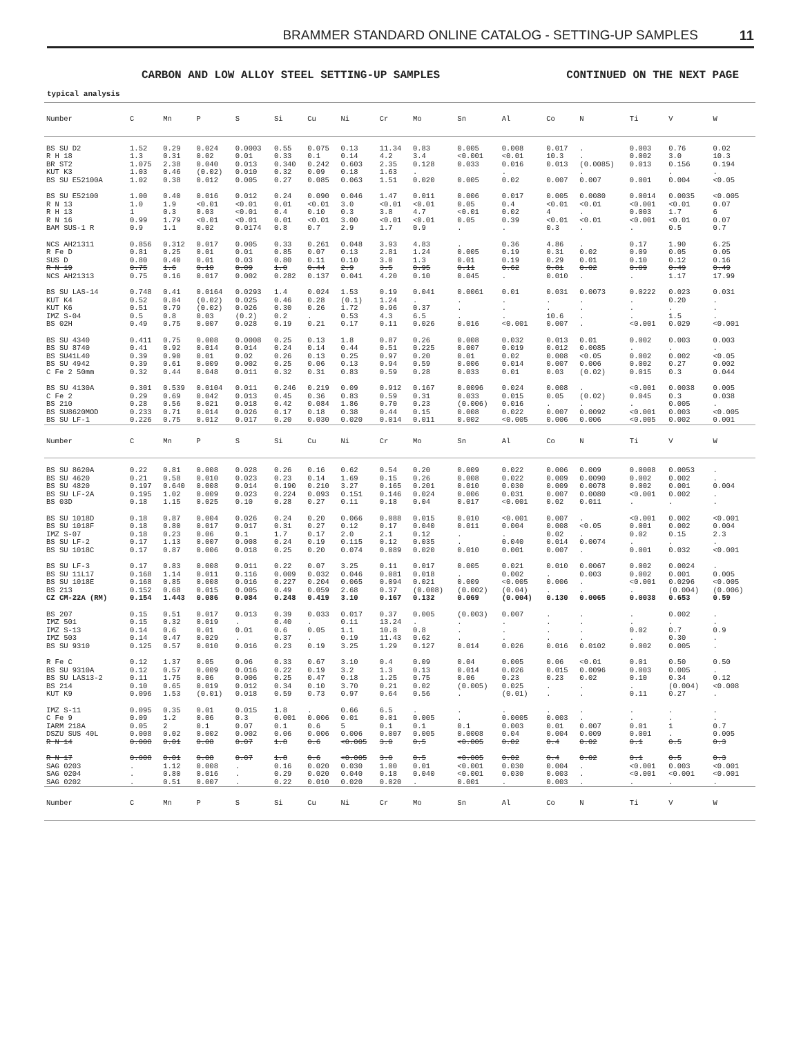BRAMMER STANDARD ONLINE CATALOG - SETTING-UP SAMPLES 11
CARBON AND LOW ALLOY STEEL SETTING-UP SAMPLES CONTINUED ON THE NEXT PAGE
typical analysis
| Number | C | Mn | P | S | Si | Cu | Ni | Cr | Mo | Sn | Al | Co | N | Ti | V | W |
| --- | --- | --- | --- | --- | --- | --- | --- | --- | --- | --- | --- | --- | --- | --- | --- | --- |
| BS SU D2 | 1.52 | 0.29 | 0.024 | 0.0003 | 0.55 | 0.075 | 0.13 | 11.34 | 0.83 | 0.005 | 0.008 | 0.017 | . | 0.003 | 0.76 | 0.02 |
| R H 18 | 1.3 | 0.31 | 0.02 | 0.01 | 0.33 | 0.1 | 0.14 | 4.2 | 3.4 | <0.001 | <0.01 | 10.3 | . | 0.002 | 3.0 | 10.3 |
| BR ST2 | 1.075 | 2.38 | 0.040 | 0.013 | 0.340 | 0.242 | 0.603 | 2.35 | 0.128 | 0.033 | 0.016 | 0.013 | (0.0085) | 0.013 | 0.156 | 0.194 |
| KUT K3 | 1.03 | 0.46 | (0.02) | 0.010 | 0.32 | 0.09 | 0.18 | 1.63 | . | | . | | . | | . | . |
| BS SU E52100A | 1.02 | 0.38 | 0.012 | 0.005 | 0.27 | 0.085 | 0.063 | 1.51 | 0.020 | 0.005 | 0.02 | 0.007 | 0.007 | 0.001 | 0.004 | <0.05 |
| BS SU E52100 | 1.00 | 0.40 | 0.016 | 0.012 | 0.24 | 0.090 | 0.046 | 1.47 | 0.011 | 0.006 | 0.017 | 0.005 | 0.0080 | 0.0014 | 0.0035 | <0.005 |
| R N 13 | 1.0 | 1.9 | <0.01 | <0.01 | 0.01 | <0.01 | 3.0 | <0.01 | <0.01 | 0.05 | 0.4 | <0.01 | <0.01 | <0.001 | <0.01 | 0.07 |
| R H 13 | 1 | 0.3 | 0.03 | <0.01 | 0.4 | 0.10 | 0.3 | 3.8 | 4.7 | <0.01 | 0.02 | 4 | . | 0.003 | 1.7 | 6 |
| R N 16 | 0.99 | 1.79 | <0.01 | <0.01 | 0.01 | <0.01 | 3.00 | <0.01 | <0.01 | 0.05 | 0.39 | <0.01 | <0.01 | <0.001 | <0.01 | 0.07 |
| BAM SUS-1 R | 0.9 | 1.1 | 0.02 | 0.0174 | 0.8 | 0.7 | 2.9 | 1.7 | 0.9 | . | . | 0.3 | . | . | 0.5 | 0.7 |
| NCS AH21311 | 0.856 | 0.312 | 0.017 | 0.005 | 0.33 | 0.261 | 0.048 | 3.93 | 4.83 | . | 0.36 | 4.86 | . | 0.17 | 1.90 | 6.25 |
| R Fe D | 0.81 | 0.25 | 0.01 | 0.01 | 0.85 | 0.07 | 0.13 | 2.81 | 1.24 | 0.005 | 0.19 | 0.31 | 0.02 | 0.09 | 0.05 | 0.05 |
| SUS D | 0.80 | 0.40 | 0.01 | 0.03 | 0.80 | 0.11 | 0.10 | 3.0 | 1.3 | 0.01 | 0.19 | 0.29 | 0.01 | 0.10 | 0.12 | 0.16 |
| R N 19 | 0.75 | 1.6 | 0.10 | 0.09 | 1.0 | 0.44 | 2.9 | 3.5 | 0.95 | 0.11 | 0.62 | 0.81 | 0.02 | 0.09 | 0.49 | 0.49 |
| NCS AH21313 | 0.75 | 0.16 | 0.017 | 0.002 | 0.282 | 0.137 | 0.041 | 4.20 | 0.10 | 0.045 | . | 0.010 | . | . | 1.17 | 17.99 |
| BS SU LAS-14 | 0.748 | 0.41 | 0.0164 | 0.0293 | 1.4 | 0.024 | 1.53 | 0.19 | 0.041 | 0.0061 | 0.01 | 0.031 | 0.0073 | 0.0222 | 0.023 | 0.031 |
| KUT K4 | 0.52 | 0.84 | (0.02) | 0.025 | 0.46 | 0.28 | (0.1) | 1.24 | . | . | . | . | . | . | 0.20 | . |
| KUT K6 | 0.51 | 0.79 | (0.02) | 0.026 | 0.30 | 0.26 | 1.72 | 0.96 | 0.37 | . | . | . | . | . | . | . |
| IMZ S-04 | 0.5 | 0.8 | 0.03 | (0.2) | 0.2 | . | 0.53 | 4.3 | 6.5 | . | . | 10.6 | . | . | 1.5 | . |
| BS 02H | 0.49 | 0.75 | 0.007 | 0.028 | 0.19 | 0.21 | 0.17 | 0.11 | 0.026 | 0.016 | <0.001 | 0.007 | . | <0.001 | 0.029 | <0.001 |
| BS SU 4340 | 0.411 | 0.75 | 0.008 | 0.0008 | 0.25 | 0.13 | 1.8 | 0.87 | 0.26 | 0.008 | 0.032 | 0.013 | 0.01 | 0.002 | 0.003 | 0.003 |
| BS SU 8740 | 0.41 | 0.92 | 0.014 | 0.014 | 0.24 | 0.14 | 0.44 | 0.51 | 0.225 | 0.007 | 0.019 | 0.012 | 0.0085 | . | . | . |
| BS SU41L40 | 0.39 | 0.90 | 0.01 | 0.02 | 0.26 | 0.13 | 0.25 | 0.97 | 0.20 | 0.01 | 0.02 | 0.008 | <0.05 | 0.002 | 0.002 | <0.05 |
| BS SU 4942 | 0.39 | 0.61 | 0.009 | 0.002 | 0.25 | 0.06 | 0.13 | 0.94 | 0.59 | 0.006 | 0.014 | 0.007 | 0.006 | 0.002 | 0.27 | 0.002 |
| C Fe 2 50mm | 0.32 | 0.44 | 0.048 | 0.011 | 0.32 | 0.31 | 0.83 | 0.59 | 0.28 | 0.033 | 0.01 | 0.03 | (0.02) | 0.015 | 0.3 | 0.044 |
| BS SU 4130A | 0.301 | 0.539 | 0.0104 | 0.011 | 0.246 | 0.219 | 0.09 | 0.912 | 0.167 | 0.0096 | 0.024 | 0.008 | . | <0.001 | 0.0038 | 0.005 |
| C Fe 2 | 0.29 | 0.69 | 0.042 | 0.013 | 0.45 | 0.36 | 0.83 | 0.59 | 0.31 | 0.033 | 0.015 | 0.05 | (0.02) | 0.045 | 0.3 | 0.038 |
| BS 210 | 0.28 | 0.56 | 0.021 | 0.018 | 0.42 | 0.084 | 1.86 | 0.70 | 0.23 | (0.006) | 0.016 | . | . | . | 0.005 | . |
| BS SU8620MOD | 0.233 | 0.71 | 0.014 | 0.026 | 0.17 | 0.18 | 0.38 | 0.44 | 0.15 | 0.008 | 0.022 | 0.007 | 0.0092 | <0.001 | 0.003 | <0.005 |
| BS SU LF-1 | 0.226 | 0.75 | 0.012 | 0.017 | 0.20 | 0.030 | 0.020 | 0.014 | 0.011 | 0.002 | <0.005 | 0.006 | 0.006 | <0.005 | 0.002 | 0.001 |
| Number | C | Mn | P | S | Si | Cu | Ni | Cr | Mo | Sn | Al | Co | N | Ti | V | W |
| BS SU 8620A | 0.22 | 0.81 | 0.008 | 0.028 | 0.26 | 0.16 | 0.62 | 0.54 | 0.20 | 0.009 | 0.022 | 0.006 | 0.009 | 0.0008 | 0.0053 | . |
| BS SU 4620 | 0.21 | 0.58 | 0.010 | 0.023 | 0.23 | 0.14 | 1.69 | 0.15 | 0.26 | 0.008 | 0.022 | 0.009 | 0.0090 | 0.002 | 0.002 | . |
| BS SU 4820 | 0.197 | 0.640 | 0.008 | 0.014 | 0.190 | 0.210 | 3.27 | 0.165 | 0.201 | 0.010 | 0.030 | 0.009 | 0.0078 | 0.002 | 0.001 | 0.004 |
| BS SU LF-2A | 0.195 | 1.02 | 0.009 | 0.023 | 0.224 | 0.093 | 0.151 | 0.146 | 0.024 | 0.006 | 0.031 | 0.007 | 0.0080 | <0.001 | 0.002 | . |
| BS 03D | 0.18 | 1.15 | 0.025 | 0.10 | 0.28 | 0.27 | 0.11 | 0.18 | 0.04 | 0.017 | <0.001 | 0.02 | 0.011 | . | . | . |
| BS SU 1018D | 0.18 | 0.87 | 0.004 | 0.026 | 0.24 | 0.20 | 0.066 | 0.088 | 0.015 | 0.010 | <0.001 | 0.007 | . | <0.001 | 0.002 | <0.001 |
| BS SU 1018F | 0.18 | 0.80 | 0.017 | 0.017 | 0.31 | 0.27 | 0.12 | 0.17 | 0.040 | 0.011 | 0.004 | 0.008 | <0.05 | 0.001 | 0.002 | 0.004 |
| IMZ S-07 | 0.18 | 0.23 | 0.06 | 0.1 | 1.7 | 0.17 | 2.0 | 2.1 | 0.12 | . | . | 0.02 | . | 0.02 | 0.15 | 2.3 |
| BS SU LF-2 | 0.17 | 1.13 | 0.007 | 0.008 | 0.24 | 0.19 | 0.115 | 0.12 | 0.035 | . | 0.040 | 0.014 | 0.0074 | . | . | . |
| BS SU 1018C | 0.17 | 0.87 | 0.006 | 0.018 | 0.25 | 0.20 | 0.074 | 0.089 | 0.020 | 0.010 | 0.001 | 0.007 | . | 0.001 | 0.032 | <0.001 |
| BS SU LF-3 | 0.17 | 0.83 | 0.008 | 0.011 | 0.22 | 0.07 | 3.25 | 0.11 | 0.017 | 0.005 | 0.021 | 0.010 | 0.0067 | 0.002 | 0.0024 | . |
| BS SU 11L17 | 0.168 | 1.14 | 0.011 | 0.116 | 0.009 | 0.032 | 0.046 | 0.081 | 0.018 | . | 0.002 | . | 0.003 | 0.002 | 0.001 | 0.005 |
| BS SU 1018E | 0.168 | 0.85 | 0.008 | 0.016 | 0.227 | 0.204 | 0.065 | 0.094 | 0.021 | 0.009 | <0.005 | 0.006 | . | <0.001 | 0.0296 | <0.005 |
| BS 213 | 0.152 | 0.68 | 0.015 | 0.005 | 0.49 | 0.059 | 2.68 | 0.37 | (0.008) | (0.002) | (0.04) | . | . | . | (0.004) | (0.006) |
| CZ CM-22A (RM) | 0.154 | 1.443 | 0.086 | 0.084 | 0.248 | 0.419 | 3.10 | 0.167 | 0.132 | 0.069 | (0.004) | 0.130 | 0.0065 | 0.0038 | 0.653 | 0.59 |
| BS 207 | 0.15 | 0.51 | 0.017 | 0.013 | 0.39 | 0.033 | 0.017 | 0.37 | 0.005 | (0.003) | 0.007 | . | . | . | 0.002 | . |
| IMZ 501 | 0.15 | 0.32 | 0.019 | . | 0.40 | . | 0.11 | 13.24 | . | . | . | . | . | . | . | . |
| IMZ S-13 | 0.14 | 0.6 | 0.01 | 0.01 | 0.6 | 0.05 | 1.1 | 10.8 | 0.8 | . | . | . | . | 0.02 | 0.7 | 0.9 |
| IMZ 503 | 0.14 | 0.47 | 0.029 | . | 0.37 | . | 0.19 | 11.43 | 0.62 | . | . | . | . | . | 0.30 | . |
| BS SU 9310 | 0.125 | 0.57 | 0.010 | 0.016 | 0.23 | 0.19 | 3.25 | 1.29 | 0.127 | 0.014 | 0.026 | 0.016 | 0.0102 | 0.002 | 0.005 | . |
| R Fe C | 0.12 | 1.37 | 0.05 | 0.06 | 0.33 | 0.67 | 3.10 | 0.4 | 0.09 | 0.04 | 0.005 | 0.06 | <0.01 | 0.01 | 0.50 | 0.50 |
| BS SU 9310A | 0.12 | 0.57 | 0.009 | 0.016 | 0.22 | 0.19 | 3.2 | 1.3 | 0.13 | 0.014 | 0.026 | 0.015 | 0.0096 | 0.003 | 0.005 | . |
| BS SU LAS13-2 | 0.11 | 1.75 | 0.06 | 0.006 | 0.25 | 0.47 | 0.18 | 1.25 | 0.75 | 0.06 | 0.23 | 0.23 | 0.02 | 0.10 | 0.34 | 0.12 |
| BS 214 | 0.10 | 0.65 | 0.019 | 0.012 | 0.34 | 0.10 | 3.70 | 0.21 | 0.02 | (0.005) | 0.025 | . | . | . | (0.004) | <0.008 |
| KUT K9 | 0.096 | 1.53 | (0.01) | 0.018 | 0.59 | 0.73 | 0.97 | 0.64 | 0.56 | . | (0.01) | . | . | 0.11 | 0.27 | . |
| IMZ S-11 | 0.095 | 0.35 | 0.01 | 0.015 | 1.8 | . | 0.66 | 6.5 | . | . | . | . | . | . | . | . |
| C Fe 9 | 0.09 | 1.2 | 0.06 | 0.3 | 0.001 | 0.006 | 0.01 | 0.01 | 0.005 | . | 0.0005 | 0.003 | . | . | . | . |
| IARM 218A | 0.05 | 2 | 0.1 | 0.07 | 0.1 | 0.6 | 5 | 0.1 | 0.1 | 0.1 | 0.003 | 0.01 | 0.007 | 0.01 | 1 | 0.7 |
| DSZU SUS 40L | 0.008 | 0.02 | 0.002 | 0.002 | 0.06 | 0.006 | 0.006 | 0.007 | 0.005 | 0.0008 | 0.04 | 0.004 | 0.009 | 0.001 | . | 0.005 |
| R N 14 | 0.008 | 0.01 | 0.08 | 0.07 | 1.8 | 0.6 | <0.005 | 3.0 | 0.5 | <0.005 | 0.02 | 0.4 | 0.02 | 0.1 | 0.5 | 0.3 |
| R N 17 | 0.008 | 0.01 | 0.08 | 0.07 | 1.8 | 0.6 | <0.005 | 3.0 | 0.5 | <0.005 | 0.02 | 0.4 | 0.02 | 0.1 | 0.5 | 0.3 |
| SAG 0203 | . | 1.12 | 0.008 | . | 0.16 | 0.020 | 0.030 | 1.00 | 0.01 | <0.001 | 0.030 | 0.004 | . | <0.001 | 0.003 | <0.001 |
| SAG 0204 | . | 0.80 | 0.016 | . | 0.29 | 0.020 | 0.040 | 0.18 | 0.040 | <0.001 | 0.030 | 0.003 | . | <0.001 | <0.001 | <0.001 |
| SAG 0202 | . | 0.51 | 0.007 | . | 0.22 | 0.010 | 0.020 | 0.020 | . | 0.001 | . | 0.003 | . | . | . | . |
| Number | C | Mn | P | S | Si | Cu | Ni | Cr | Mo | Sn | Al | Co | N | Ti | V | W |